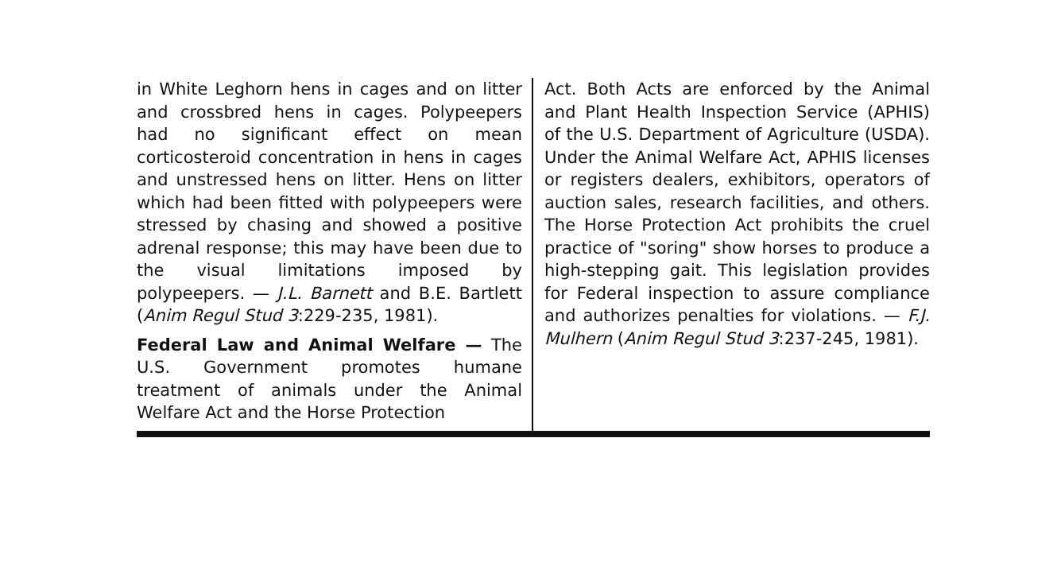in White Leghorn hens in cages and on litter and crossbred hens in cages. Polypeepers had no significant effect on mean corticosteroid concentration in hens in cages and unstressed hens on litter. Hens on litter which had been fitted with polypeepers were stressed by chasing and showed a positive adrenal response; this may have been due to the visual limitations imposed by polypeepers. — J.L. Barnett and B.E. Bartlett (Anim Regul Stud 3:229-235, 1981).
Federal Law and Animal Welfare — The U.S. Government promotes humane treatment of animals under the Animal Welfare Act and the Horse Protection
Act. Both Acts are enforced by the Animal and Plant Health Inspection Service (APHIS) of the U.S. Department of Agriculture (USDA). Under the Animal Welfare Act, APHIS licenses or registers dealers, exhibitors, operators of auction sales, research facilities, and others. The Horse Protection Act prohibits the cruel practice of "soring" show horses to produce a high-stepping gait. This legislation provides for Federal inspection to assure compliance and authorizes penalties for violations. — F.J. Mulhern (Anim Regul Stud 3:237-245, 1981).